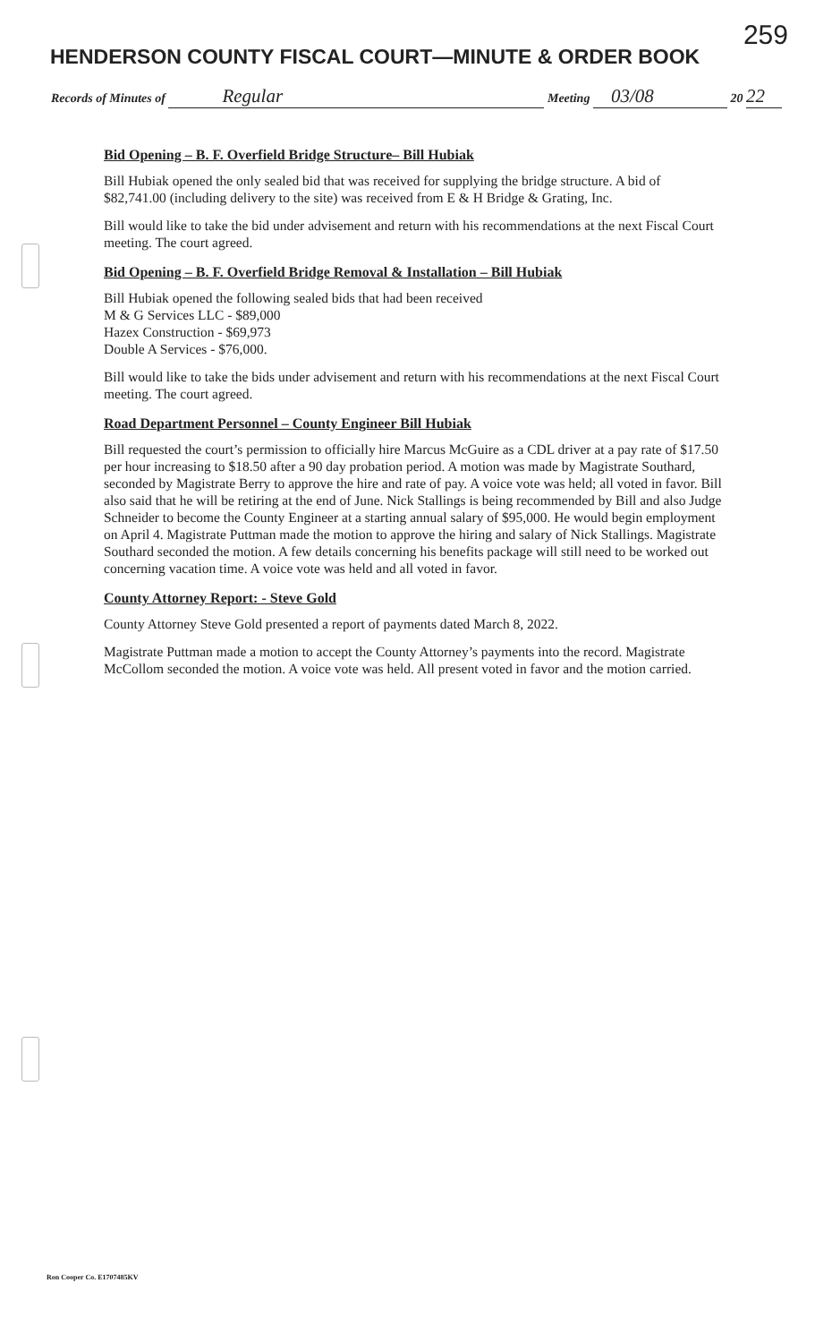259
HENDERSON COUNTY FISCAL COURT—MINUTE & ORDER BOOK
Records of Minutes of Regular Meeting 03/08 20 22
Bid Opening – B. F. Overfield Bridge Structure– Bill Hubiak
Bill Hubiak opened the only sealed bid that was received for supplying the bridge structure. A bid of $82,741.00 (including delivery to the site) was received from E & H Bridge & Grating, Inc.
Bill would like to take the bid under advisement and return with his recommendations at the next Fiscal Court meeting. The court agreed.
Bid Opening – B. F. Overfield Bridge Removal & Installation – Bill Hubiak
Bill Hubiak opened the following sealed bids that had been received
M & G Services LLC - $89,000
Hazex Construction - $69,973
Double A Services - $76,000.
Bill would like to take the bids under advisement and return with his recommendations at the next Fiscal Court meeting. The court agreed.
Road Department Personnel – County Engineer Bill Hubiak
Bill requested the court’s permission to officially hire Marcus McGuire as a CDL driver at a pay rate of $17.50 per hour increasing to $18.50 after a 90 day probation period. A motion was made by Magistrate Southard, seconded by Magistrate Berry to approve the hire and rate of pay. A voice vote was held; all voted in favor. Bill also said that he will be retiring at the end of June. Nick Stallings is being recommended by Bill and also Judge Schneider to become the County Engineer at a starting annual salary of $95,000. He would begin employment on April 4. Magistrate Puttman made the motion to approve the hiring and salary of Nick Stallings. Magistrate Southard seconded the motion. A few details concerning his benefits package will still need to be worked out concerning vacation time. A voice vote was held and all voted in favor.
County Attorney Report: - Steve Gold
County Attorney Steve Gold presented a report of payments dated March 8, 2022.
Magistrate Puttman made a motion to accept the County Attorney’s payments into the record. Magistrate McCollom seconded the motion. A voice vote was held. All present voted in favor and the motion carried.
Ron Cooper Co. E1707485KV